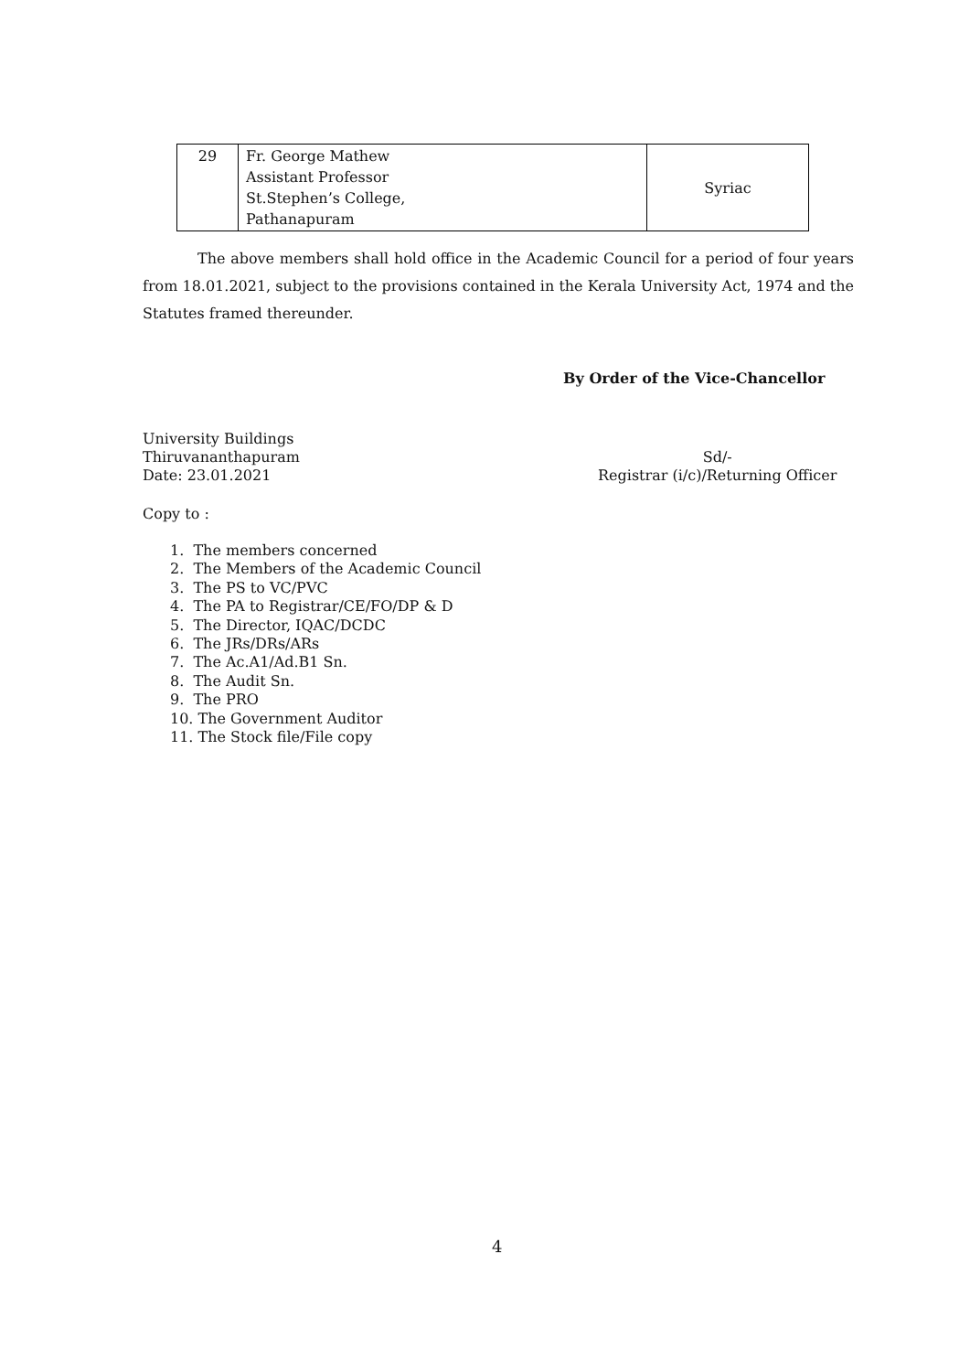| 29 | Fr. George Mathew Assistant Professor St.Stephen’s College, Pathanapuram | Syriac |
The above members shall hold office in the Academic Council for a period of four years from 18.01.2021, subject to the provisions contained in the Kerala University Act, 1974 and the Statutes framed thereunder.
By Order of the Vice-Chancellor
University Buildings
Thiruvananthapuram
Date: 23.01.2021
Sd/-
Registrar (i/c)/Returning Officer
Copy to :
1. The members concerned
2. The Members of the Academic Council
3. The PS to VC/PVC
4. The PA to Registrar/CE/FO/DP & D
5. The Director, IQAC/DCDC
6. The JRs/DRs/ARs
7. The Ac.A1/Ad.B1 Sn.
8. The Audit Sn.
9. The PRO
10. The Government Auditor
11. The Stock file/File copy
4